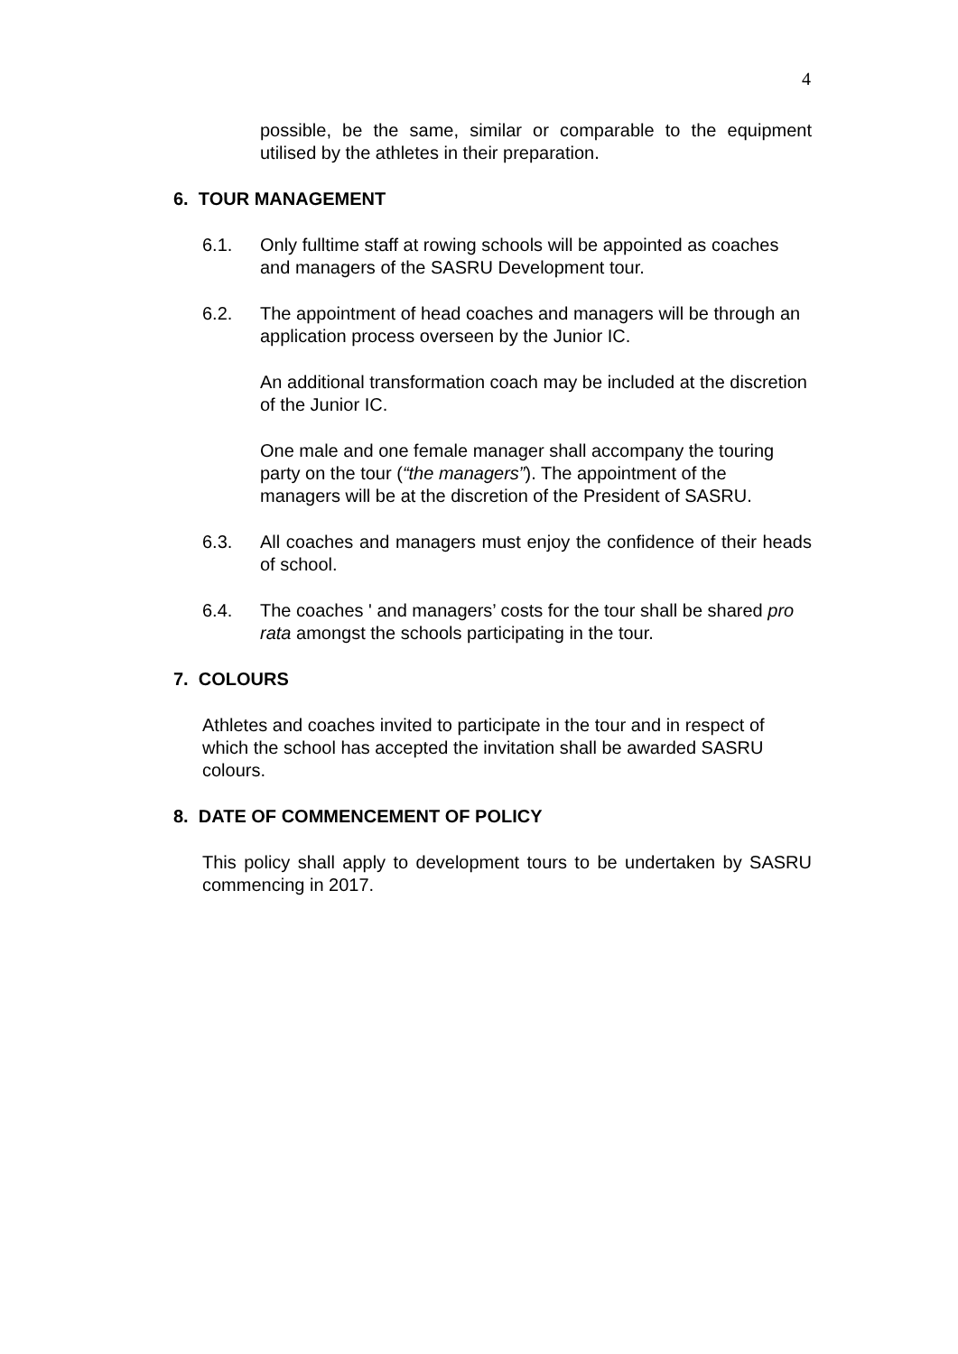4
possible, be the same, similar or comparable to the equipment utilised by the athletes in their preparation.
6. TOUR MANAGEMENT
6.1. Only fulltime staff at rowing schools will be appointed as coaches and managers of the SASRU Development tour.
6.2. The appointment of head coaches and managers will be through an application process overseen by the Junior IC.
An additional transformation coach may be included at the discretion of the Junior IC.
One male and one female manager shall accompany the touring party on the tour (“the managers”). The appointment of the managers will be at the discretion of the President of SASRU.
6.3. All coaches and managers must enjoy the confidence of their heads of school.
6.4. The coaches ' and managers’ costs for the tour shall be shared pro rata amongst the schools participating in the tour.
7. COLOURS
Athletes and coaches invited to participate in the tour and in respect of which the school has accepted the invitation shall be awarded SASRU colours.
8. DATE OF COMMENCEMENT OF POLICY
This policy shall apply to development tours to be undertaken by SASRU commencing in 2017.